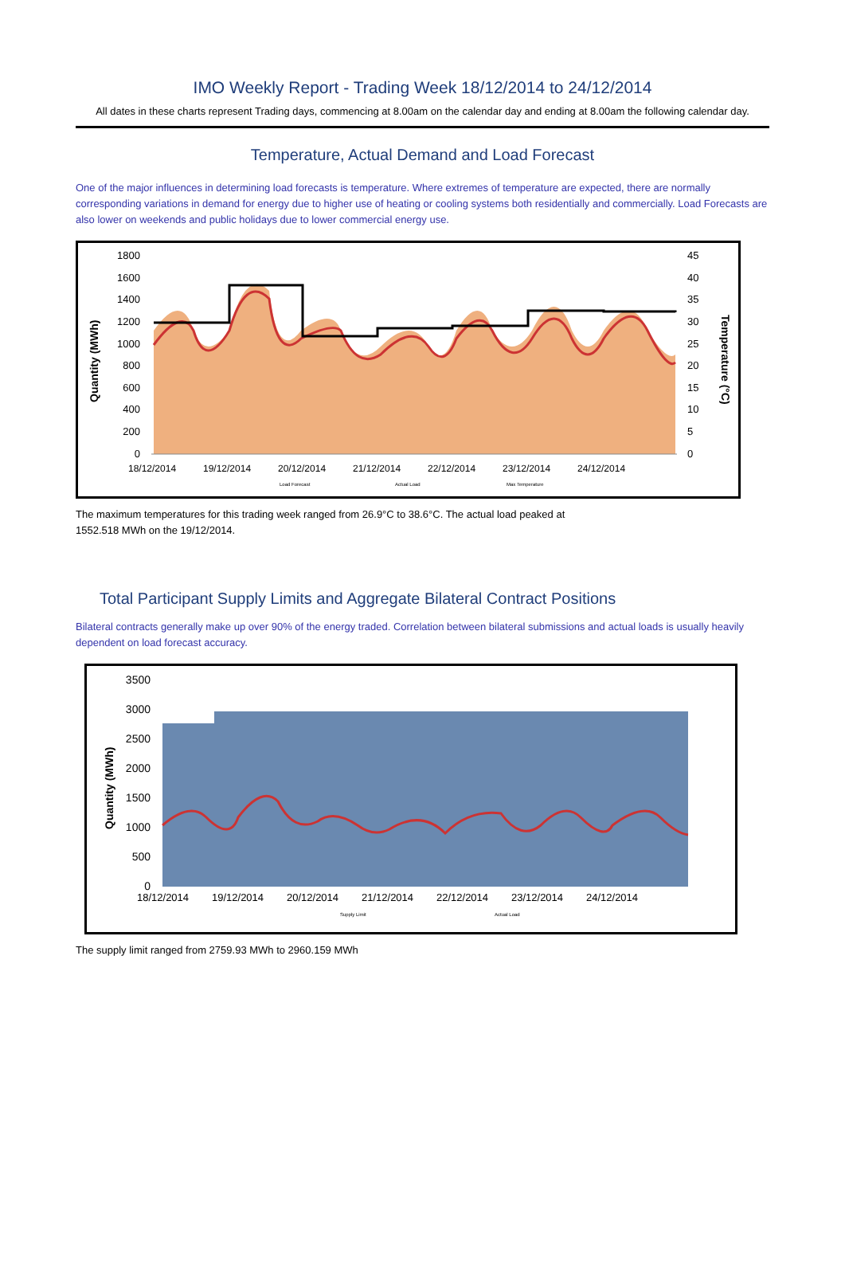IMO Weekly Report - Trading Week 18/12/2014 to 24/12/2014
All dates in these charts represent Trading days, commencing at 8.00am on the calendar day and ending at 8.00am the following calendar day.
Temperature, Actual Demand and Load Forecast
One of the major influences in determining load forecasts is temperature. Where extremes of temperature are expected, there are normally corresponding variations in demand for energy due to higher use of heating or cooling systems both residentially and commercially. Load Forecasts are also lower on weekends and public holidays due to lower commercial energy use.
Quantity (MWh)
Temperature (°C)
1800
1600
1400
1200
1000
800
600
400
200
0
45
40
35
30
25
20
15
10
5
0
18/12/2014
19/12/2014
20/12/2014
21/12/2014
22/12/2014
23/12/2014
24/12/2014
Load Forecast
Actual Load
Max Temperature
The maximum temperatures for this trading week ranged from 26.9°C to 38.6°C. The actual load peaked at
1552.518 MWh on the 19/12/2014.
Total Participant Supply Limits and Aggregate Bilateral Contract Positions
Bilateral contracts generally make up over 90% of the energy traded. Correlation between bilateral submissions and actual loads is usually heavily dependent on load forecast accuracy.
Quantity (MWh)
3500
3000
2500
2000
1500
1000
500
0
18/12/2014
19/12/2014
20/12/2014
21/12/2014
22/12/2014
23/12/2014
24/12/2014
Supply Limit
Actual Load
The supply limit ranged from 2759.93 MWh to 2960.159 MWh